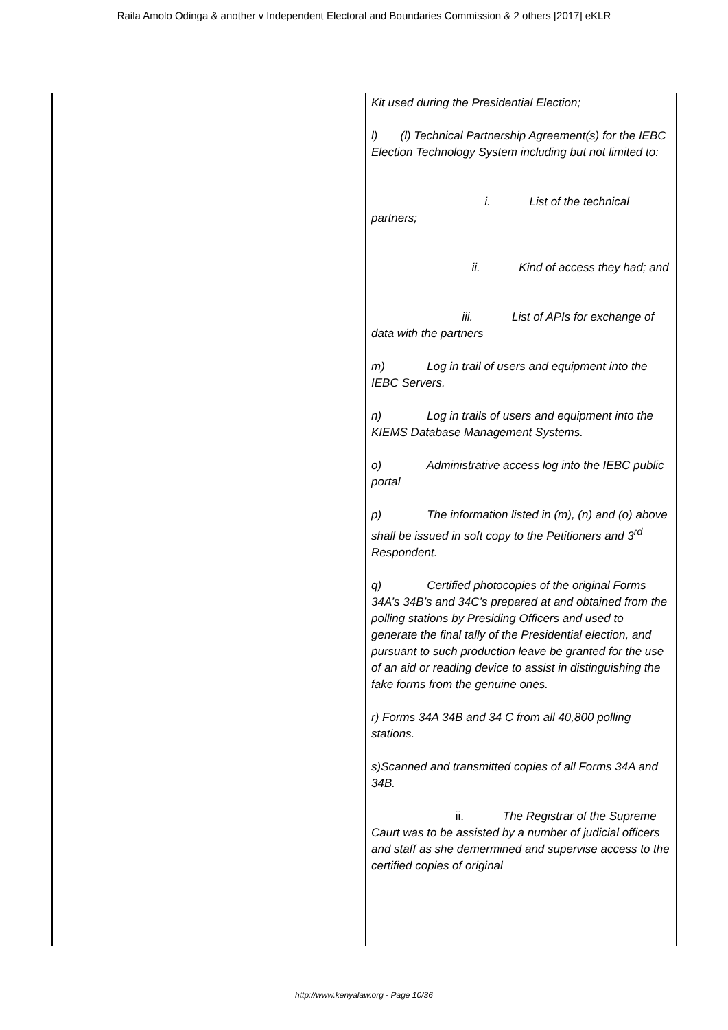Raila Amolo Odinga & another v Independent Electoral and Boundaries Commission & 2 others [2017] eKLR
| | Kit used during the Presidential Election; l) (l) Technical Partnership Agreement(s) for the IEBC Election Technology System including but not limited to: i. List of the technical partners; ii. Kind of access they had; and iii. List of APIs for exchange of data with the partners m) Log in trail of users and equipment into the IEBC Servers. n) Log in trails of users and equipment into the KIEMS Database Management Systems. o) Administrative access log into the IEBC public portal p) The information listed in (m), (n) and (o) above shall be issued in soft copy to the Petitioners and 3<sup>rd</sup> Respondent. q) Certified photocopies of the original Forms 34A’s 34B’s and 34C’s prepared at and obtained from the polling stations by Presiding Officers and used to generate the final tally of the Presidential election, and pursuant to such production leave be granted for the use of an aid or reading device to assist in distinguishing the fake forms from the genuine ones. r) Forms 34A 34B and 34 C from all 40,800 polling stations. s)Scanned and transmitted copies of all Forms 34A and 34B. ii. The Registrar of the Supreme Caurt was to be assisted by a number of judicial officers and staff as she demermined and supervise access to the certified copies of original |
http://www.kenyalaw.org - Page 10/36